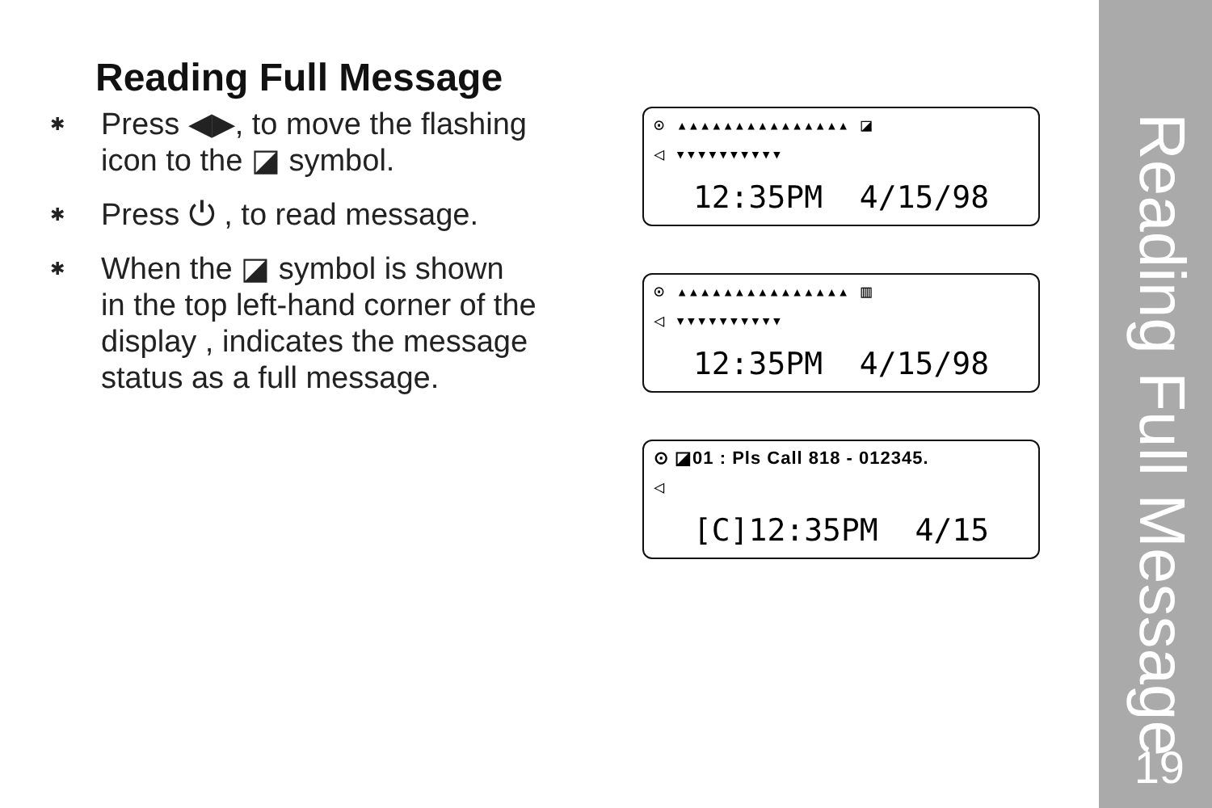Reading Full Message
✱ Press ◀▶, to move the flashing
icon to the ◪ symbol.
✱ Press ⏻ , to read message.
✱ When the ◪ symbol is shown
in the top left-hand corner of the
display , indicates the message
status as a full message.
⊙ ▴▴▴▴▴▴▴▴▴▴▴▴▴▴▴ ◪
◁ ▾▾▾▾▾▾▾▾▾▾
12:35PM 4/15/98
⊙ ▴▴▴▴▴▴▴▴▴▴▴▴▴▴▴ ▥
◁ ▾▾▾▾▾▾▾▾▾▾
12:35PM 4/15/98
⊙ ◪01 : Pls Call 818 - 012345.
◁
[C]12:35PM 4/15
Reading Full Message
19